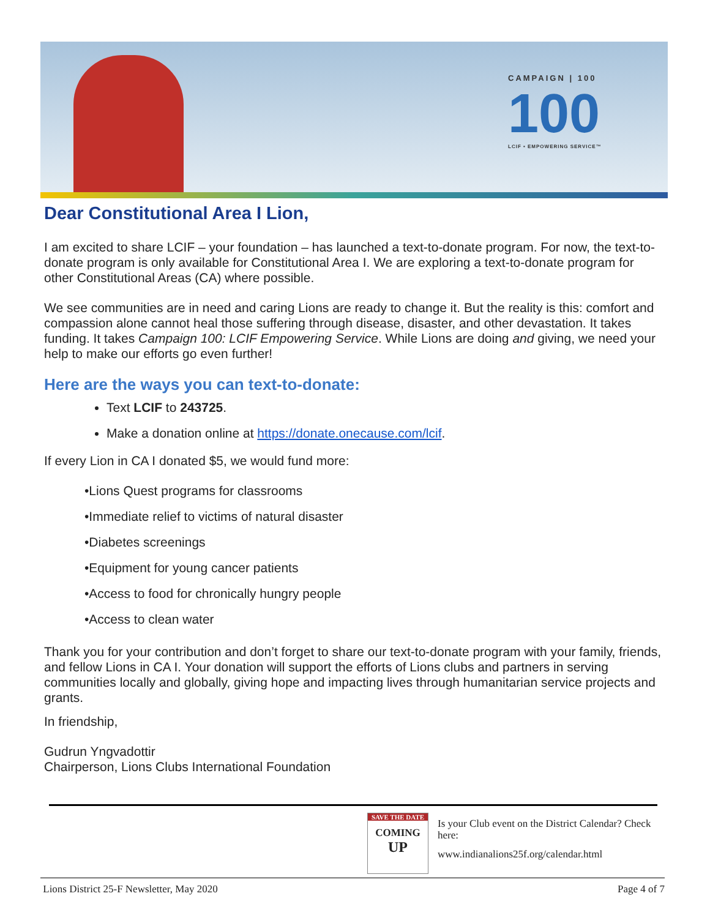CAMPAIGN | 100
100
LCIF • EMPOWERING SERVICE™
Dear Constitutional Area I Lion,
I am excited to share LCIF – your foundation – has launched a text-to-donate program. For now, the text-to-donate program is only available for Constitutional Area I. We are exploring a text-to-donate program for other Constitutional Areas (CA) where possible.
We see communities are in need and caring Lions are ready to change it. But the reality is this: comfort and compassion alone cannot heal those suffering through disease, disaster, and other devastation. It takes funding. It takes Campaign 100: LCIF Empowering Service. While Lions are doing and giving, we need your help to make our efforts go even further!
Here are the ways you can text-to-donate:
Text LCIF to 243725.
Make a donation online at https://donate.onecause.com/lcif.
If every Lion in CA I donated $5, we would fund more:
•Lions Quest programs for classrooms
•Immediate relief to victims of natural disaster
•Diabetes screenings
•Equipment for young cancer patients
•Access to food for chronically hungry people
•Access to clean water
Thank you for your contribution and don’t forget to share our text-to-donate program with your family, friends, and fellow Lions in CA I. Your donation will support the efforts of Lions clubs and partners in serving communities locally and globally, giving hope and impacting lives through humanitarian service projects and grants.
In friendship,
Gudrun Yngvadottir
Chairperson, Lions Clubs International Foundation
SAVE THE DATE
COMING
UP
Is your Club event on the District Calendar? Check here:
www.indianalions25f.org/calendar.html
Lions District 25-F Newsletter, May 2020 Page 4 of 7